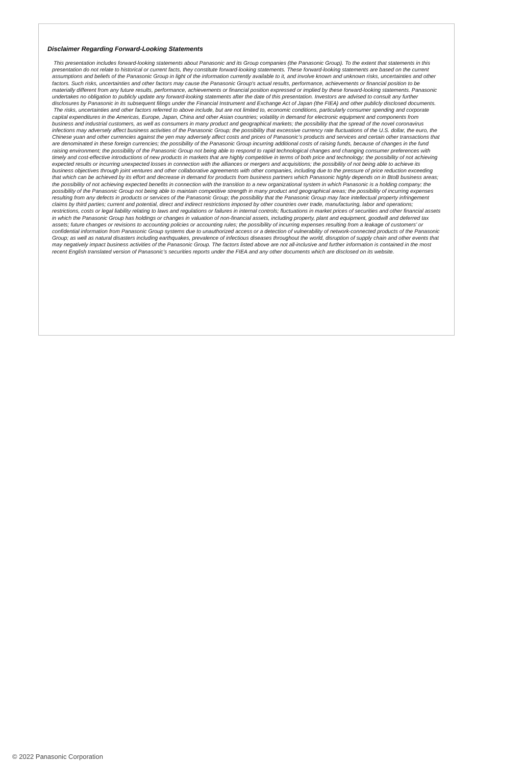Disclaimer Regarding Forward-Looking Statements
This presentation includes forward-looking statements about Panasonic and its Group companies (the Panasonic Group). To the extent that statements in this presentation do not relate to historical or current facts, they constitute forward-looking statements. These forward-looking statements are based on the current assumptions and beliefs of the Panasonic Group in light of the information currently available to it, and involve known and unknown risks, uncertainties and other factors. Such risks, uncertainties and other factors may cause the Panasonic Group's actual results, performance, achievements or financial position to be materially different from any future results, performance, achievements or financial position expressed or implied by these forward-looking statements. Panasonic undertakes no obligation to publicly update any forward-looking statements after the date of this presentation. Investors are advised to consult any further disclosures by Panasonic in its subsequent filings under the Financial Instrument and Exchange Act of Japan (the FIEA) and other publicly disclosed documents.
The risks, uncertainties and other factors referred to above include, but are not limited to, economic conditions, particularly consumer spending and corporate capital expenditures in the Americas, Europe, Japan, China and other Asian countries; volatility in demand for electronic equipment and components from business and industrial customers, as well as consumers in many product and geographical markets; the possibility that the spread of the novel coronavirus infections may adversely affect business activities of the Panasonic Group; the possibility that excessive currency rate fluctuations of the U.S. dollar, the euro, the Chinese yuan and other currencies against the yen may adversely affect costs and prices of Panasonic’s products and services and certain other transactions that are denominated in these foreign currencies; the possibility of the Panasonic Group incurring additional costs of raising funds, because of changes in the fund raising environment; the possibility of the Panasonic Group not being able to respond to rapid technological changes and changing consumer preferences with timely and cost-effective introductions of new products in markets that are highly competitive in terms of both price and technology; the possibility of not achieving expected results or incurring unexpected losses in connection with the alliances or mergers and acquisitions; the possibility of not being able to achieve its business objectives through joint ventures and other collaborative agreements with other companies, including due to the pressure of price reduction exceeding that which can be achieved by its effort and decrease in demand for products from business partners which Panasonic highly depends on in BtoB business areas; the possibility of not achieving expected benefits in connection with the transition to a new organizational system in which Panasonic is a holding company; the possibility of the Panasonic Group not being able to maintain competitive strength in many product and geographical areas; the possibility of incurring expenses resulting from any defects in products or services of the Panasonic Group; the possibility that the Panasonic Group may face intellectual property infringement claims by third parties; current and potential, direct and indirect restrictions imposed by other countries over trade, manufacturing, labor and operations; restrictions, costs or legal liability relating to laws and regulations or failures in internal controls; fluctuations in market prices of securities and other financial assets in which the Panasonic Group has holdings or changes in valuation of non-financial assets, including property, plant and equipment, goodwill and deferred tax assets; future changes or revisions to accounting policies or accounting rules; the possibility of incurring expenses resulting from a leakage of customers’ or confidential information from Panasonic Group systems due to unauthorized access or a detection of vulnerability of network-connected products of the Panasonic Group; as well as natural disasters including earthquakes, prevalence of infectious diseases throughout the world, disruption of supply chain and other events that may negatively impact business activities of the Panasonic Group. The factors listed above are not all-inclusive and further information is contained in the most recent English translated version of Panasonic’s securities reports under the FIEA and any other documents which are disclosed on its website.
© 2022 Panasonic Corporation